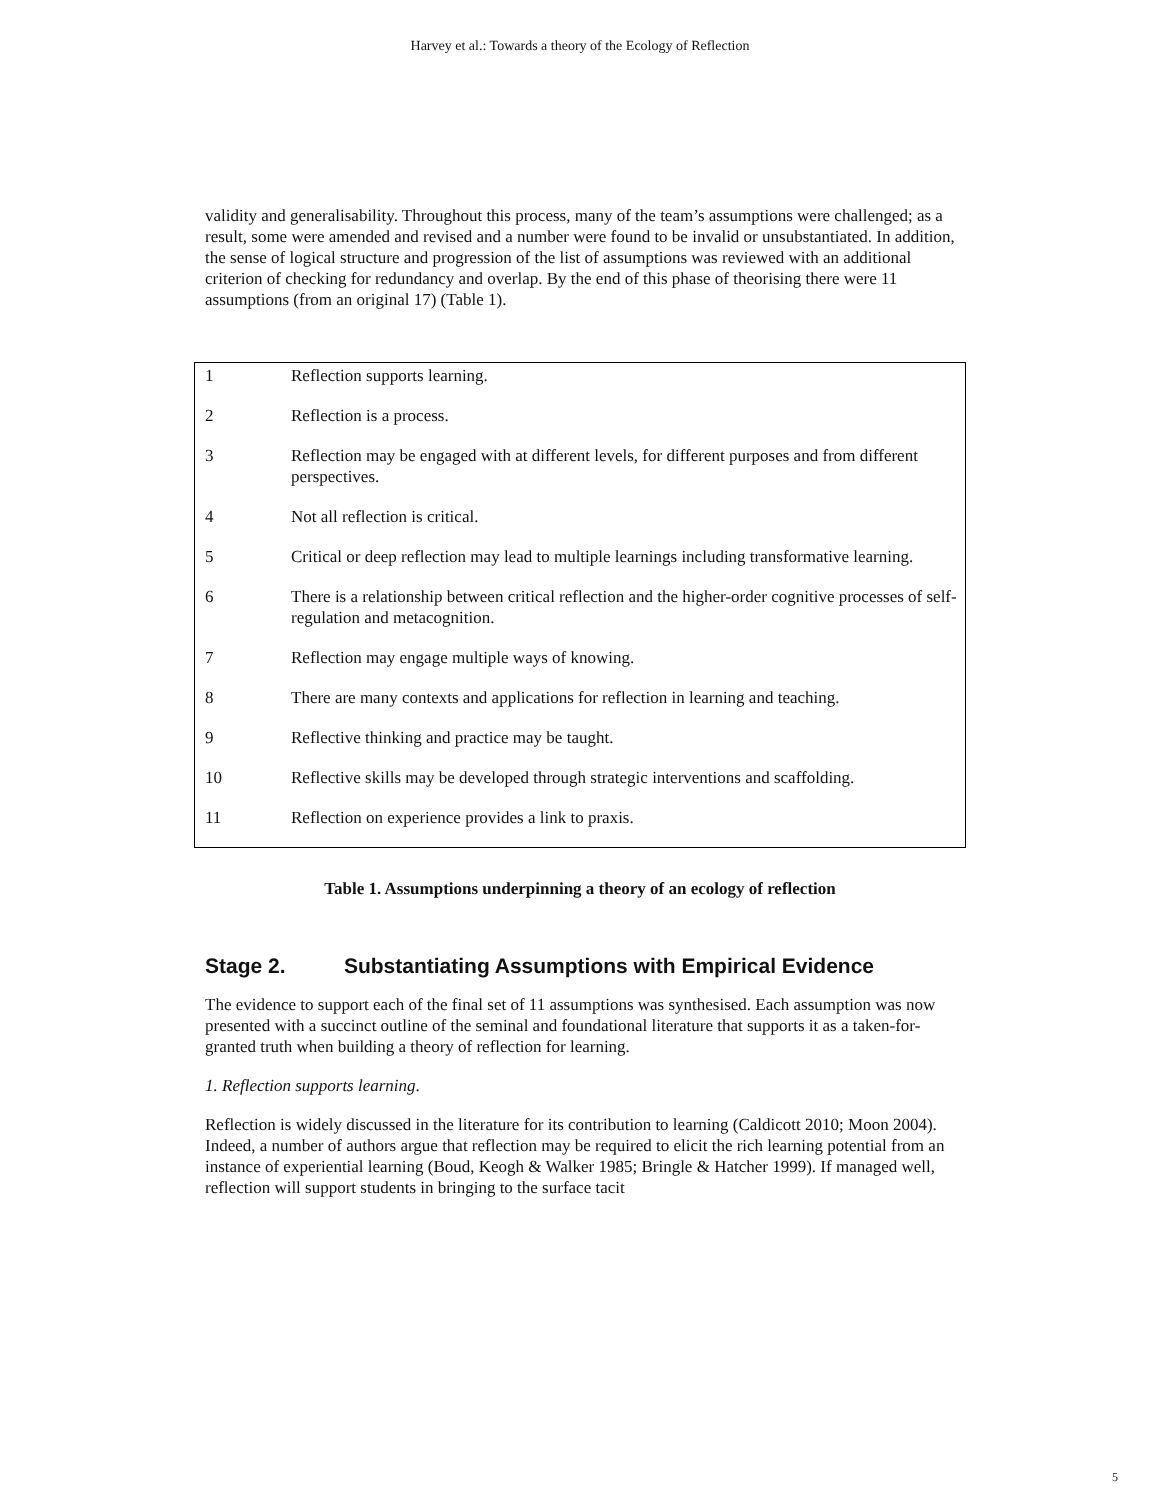Harvey et al.: Towards a theory of the Ecology of Reflection
validity and generalisability. Throughout this process, many of the team’s assumptions were challenged; as a result, some were amended and revised and a number were found to be invalid or unsubstantiated. In addition, the sense of logical structure and progression of the list of assumptions was reviewed with an additional criterion of checking for redundancy and overlap. By the end of this phase of theorising there were 11 assumptions (from an original 17) (Table 1).
| 1 | Reflection supports learning. |
| 2 | Reflection is a process. |
| 3 | Reflection may be engaged with at different levels, for different purposes and from different perspectives. |
| 4 | Not all reflection is critical. |
| 5 | Critical or deep reflection may lead to multiple learnings including transformative learning. |
| 6 | There is a relationship between critical reflection and the higher-order cognitive processes of self-regulation and metacognition. |
| 7 | Reflection may engage multiple ways of knowing. |
| 8 | There are many contexts and applications for reflection in learning and teaching. |
| 9 | Reflective thinking and practice may be taught. |
| 10 | Reflective skills may be developed through strategic interventions and scaffolding. |
| 11 | Reflection on experience provides a link to praxis. |
Table 1. Assumptions underpinning a theory of an ecology of reflection
Stage 2. Substantiating Assumptions with Empirical Evidence
The evidence to support each of the final set of 11 assumptions was synthesised. Each assumption was now presented with a succinct outline of the seminal and foundational literature that supports it as a taken-for-granted truth when building a theory of reflection for learning.
1. Reflection supports learning.
Reflection is widely discussed in the literature for its contribution to learning (Caldicott 2010; Moon 2004). Indeed, a number of authors argue that reflection may be required to elicit the rich learning potential from an instance of experiential learning (Boud, Keogh & Walker 1985; Bringle & Hatcher 1999). If managed well, reflection will support students in bringing to the surface tacit
5